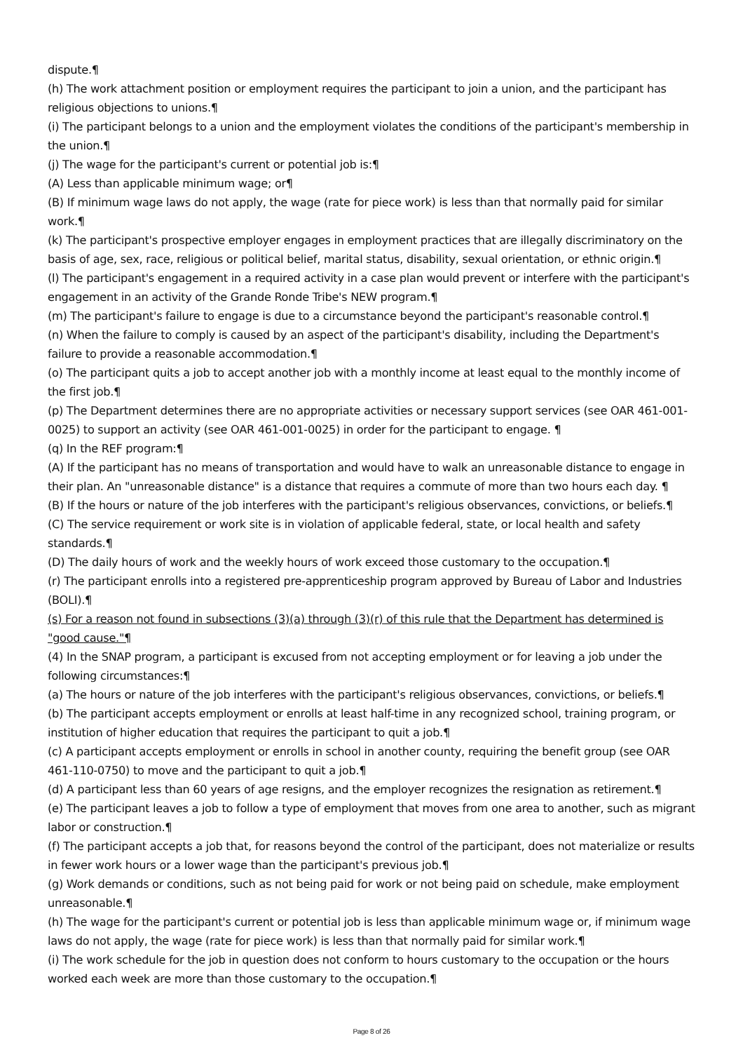dispute.¶
(h) The work attachment position or employment requires the participant to join a union, and the participant has religious objections to unions.¶
(i) The participant belongs to a union and the employment violates the conditions of the participant's membership in the union.¶
(j) The wage for the participant's current or potential job is:¶
(A) Less than applicable minimum wage; or¶
(B) If minimum wage laws do not apply, the wage (rate for piece work) is less than that normally paid for similar work.¶
(k) The participant's prospective employer engages in employment practices that are illegally discriminatory on the basis of age, sex, race, religious or political belief, marital status, disability, sexual orientation, or ethnic origin.¶
(l) The participant's engagement in a required activity in a case plan would prevent or interfere with the participant's engagement in an activity of the Grande Ronde Tribe's NEW program.¶
(m) The participant's failure to engage is due to a circumstance beyond the participant's reasonable control.¶
(n) When the failure to comply is caused by an aspect of the participant's disability, including the Department's failure to provide a reasonable accommodation.¶
(o) The participant quits a job to accept another job with a monthly income at least equal to the monthly income of the first job.¶
(p) The Department determines there are no appropriate activities or necessary support services (see OAR 461-001-0025) to support an activity (see OAR 461-001-0025) in order for the participant to engage. ¶
(q) In the REF program:¶
(A) If the participant has no means of transportation and would have to walk an unreasonable distance to engage in their plan. An "unreasonable distance" is a distance that requires a commute of more than two hours each day. ¶
(B) If the hours or nature of the job interferes with the participant's religious observances, convictions, or beliefs.¶
(C) The service requirement or work site is in violation of applicable federal, state, or local health and safety standards.¶
(D) The daily hours of work and the weekly hours of work exceed those customary to the occupation.¶
(r) The participant enrolls into a registered pre-apprenticeship program approved by Bureau of Labor and Industries (BOLI).¶
(s) For a reason not found in subsections (3)(a) through (3)(r) of this rule that the Department has determined is "good cause."¶
(4) In the SNAP program, a participant is excused from not accepting employment or for leaving a job under the following circumstances:¶
(a) The hours or nature of the job interferes with the participant's religious observances, convictions, or beliefs.¶
(b) The participant accepts employment or enrolls at least half-time in any recognized school, training program, or institution of higher education that requires the participant to quit a job.¶
(c) A participant accepts employment or enrolls in school in another county, requiring the benefit group (see OAR 461-110-0750) to move and the participant to quit a job.¶
(d) A participant less than 60 years of age resigns, and the employer recognizes the resignation as retirement.¶
(e) The participant leaves a job to follow a type of employment that moves from one area to another, such as migrant labor or construction.¶
(f) The participant accepts a job that, for reasons beyond the control of the participant, does not materialize or results in fewer work hours or a lower wage than the participant's previous job.¶
(g) Work demands or conditions, such as not being paid for work or not being paid on schedule, make employment unreasonable.¶
(h) The wage for the participant's current or potential job is less than applicable minimum wage or, if minimum wage laws do not apply, the wage (rate for piece work) is less than that normally paid for similar work.¶
(i) The work schedule for the job in question does not conform to hours customary to the occupation or the hours worked each week are more than those customary to the occupation.¶
Page 8 of 26